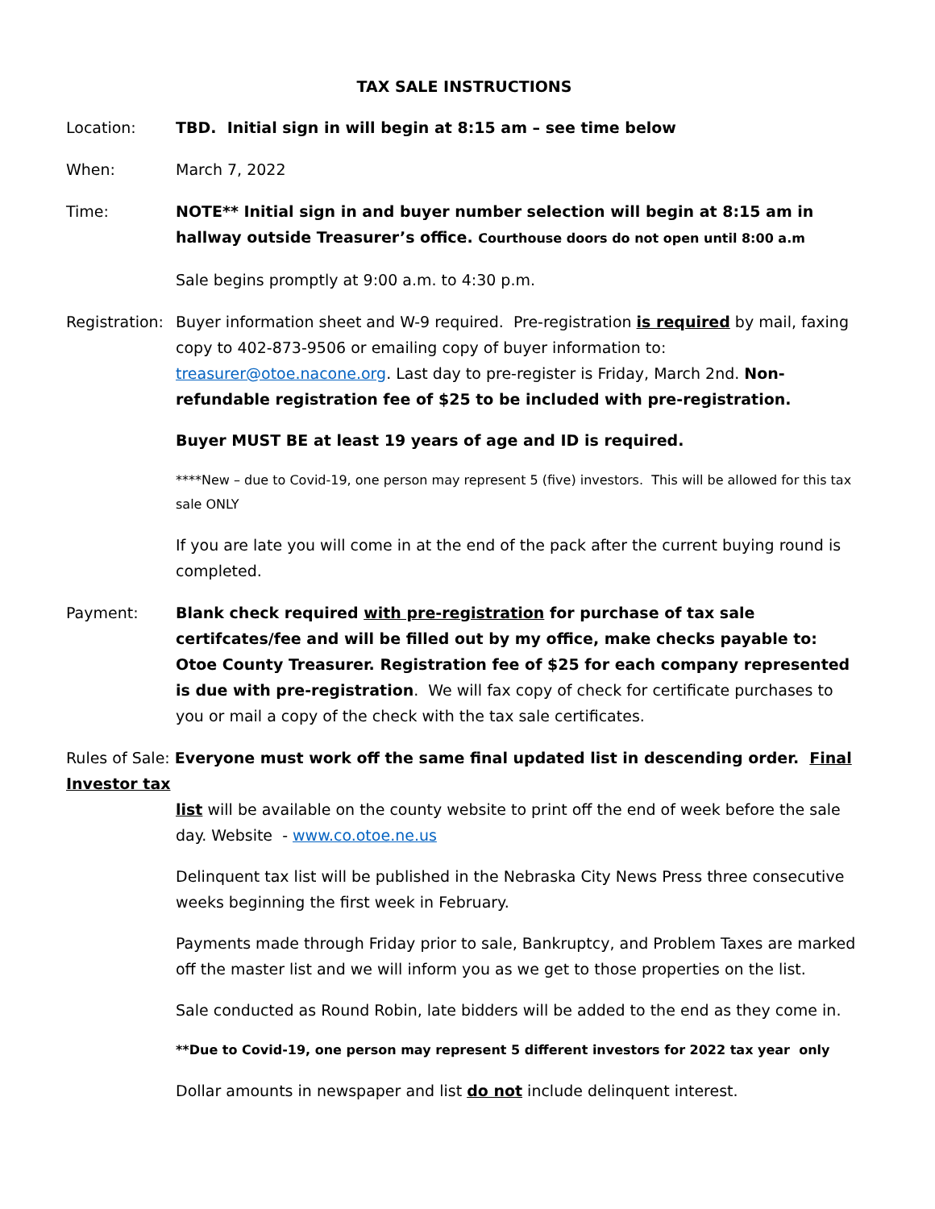TAX SALE INSTRUCTIONS
Location: TBD. Initial sign in will begin at 8:15 am – see time below
When: March 7, 2022
Time: NOTE** Initial sign in and buyer number selection will begin at 8:15 am in hallway outside Treasurer’s office. Courthouse doors do not open until 8:00 a.m
Sale begins promptly at 9:00 a.m. to 4:30 p.m.
Registration:
Buyer information sheet and W-9 required. Pre-registration is required by mail, faxing copy to 402-873-9506 or emailing copy of buyer information to: treasurer@otoe.nacone.org. Last day to pre-register is Friday, March 2nd. Non-refundable registration fee of $25 to be included with pre-registration.
Buyer MUST BE at least 19 years of age and ID is required.
****New – due to Covid-19, one person may represent 5 (five) investors. This will be allowed for this tax sale ONLY
If you are late you will come in at the end of the pack after the current buying round is completed.
Payment: Blank check required with pre-registration for purchase of tax sale certifcates/fee and will be filled out by my office, make checks payable to: Otoe County Treasurer. Registration fee of $25 for each company represented is due with pre-registration. We will fax copy of check for certificate purchases to you or mail a copy of the check with the tax sale certificates.
Rules of Sale: Everyone must work off the same final updated list in descending order. Final Investor tax
list will be available on the county website to print off the end of week before the sale day. Website - www.co.otoe.ne.us
Delinquent tax list will be published in the Nebraska City News Press three consecutive weeks beginning the first week in February.
Payments made through Friday prior to sale, Bankruptcy, and Problem Taxes are marked off the master list and we will inform you as we get to those properties on the list.
Sale conducted as Round Robin, late bidders will be added to the end as they come in.
**Due to Covid-19, one person may represent 5 different investors for 2022 tax year only
Dollar amounts in newspaper and list do not include delinquent interest.